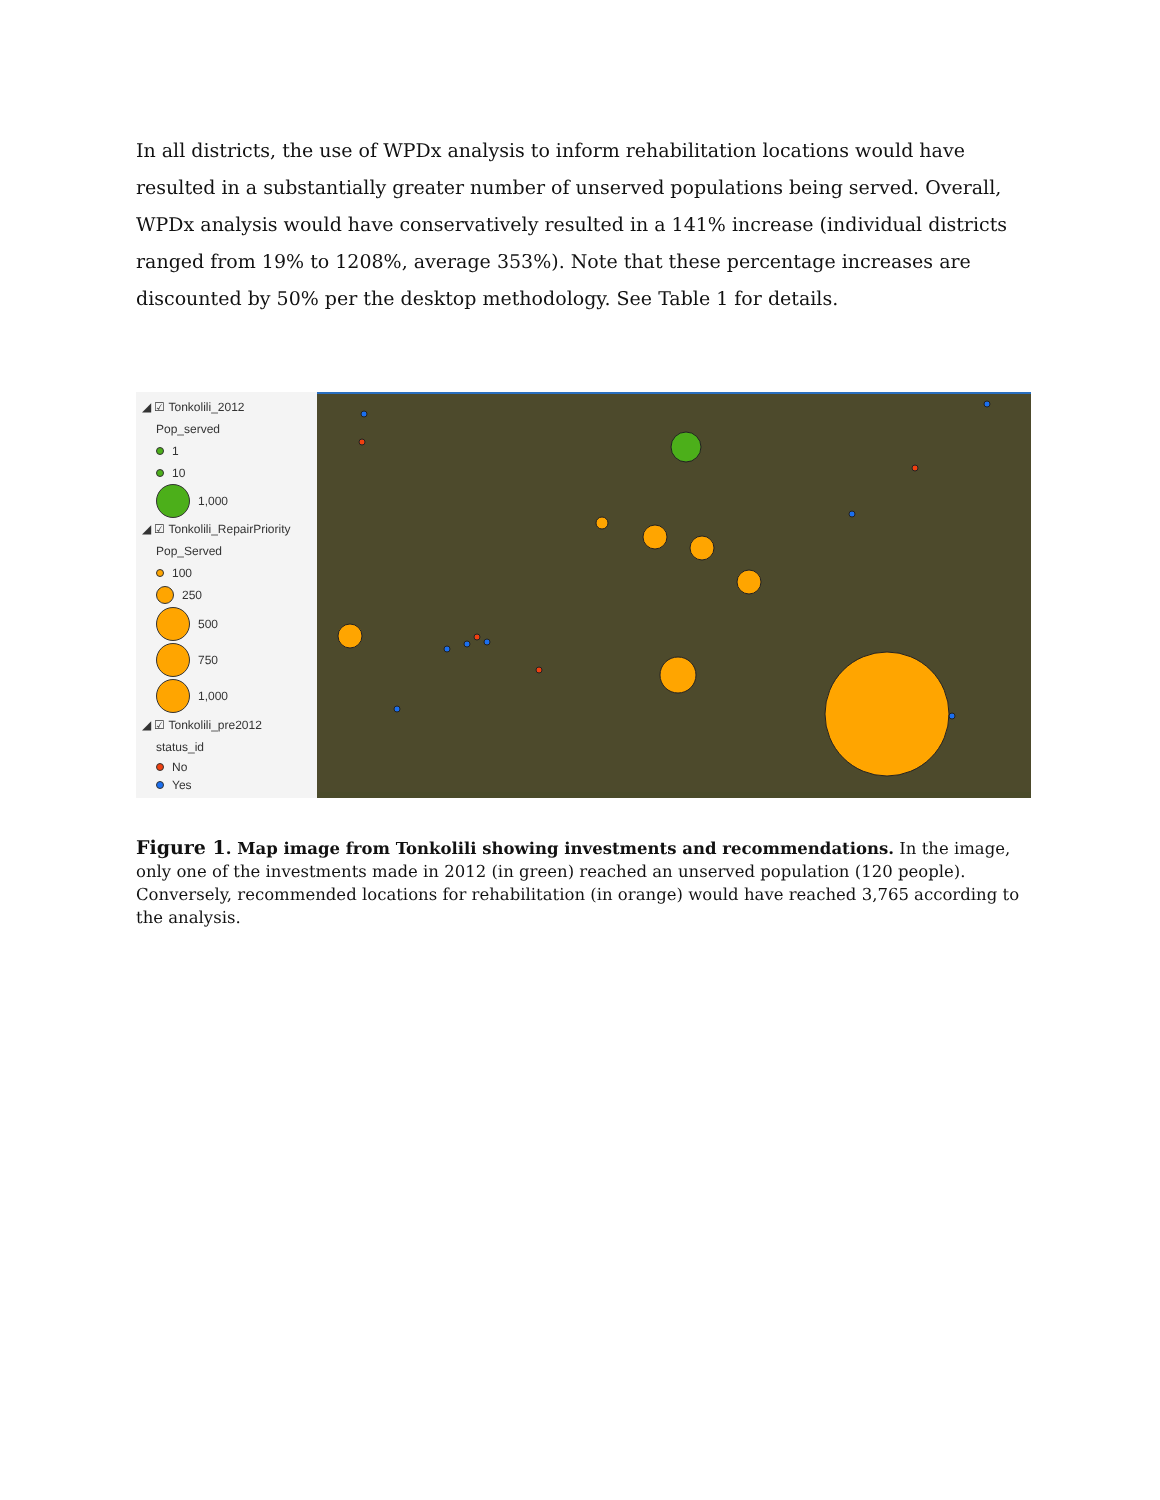In all districts, the use of WPDx analysis to inform rehabilitation locations would have resulted in a substantially greater number of unserved populations being served. Overall, WPDx analysis would have conservatively resulted in a 141% increase (individual districts ranged from 19% to 1208%, average 353%). Note that these percentage increases are discounted by 50% per the desktop methodology. See Table 1 for details.
◢ ☑ Tonkolili_2012
Pop_served
1
10
1,000
◢ ☑ Tonkolili_RepairPriority
Pop_Served
100
250
500
750
1,000
◢ ☑ Tonkolili_pre2012
status_id
No
Yes
Figure 1. Map image from Tonkolili showing investments and recommendations. In the image, only one of the investments made in 2012 (in green) reached an unserved population (120 people). Conversely, recommended locations for rehabilitation (in orange) would have reached 3,765 according to the analysis.